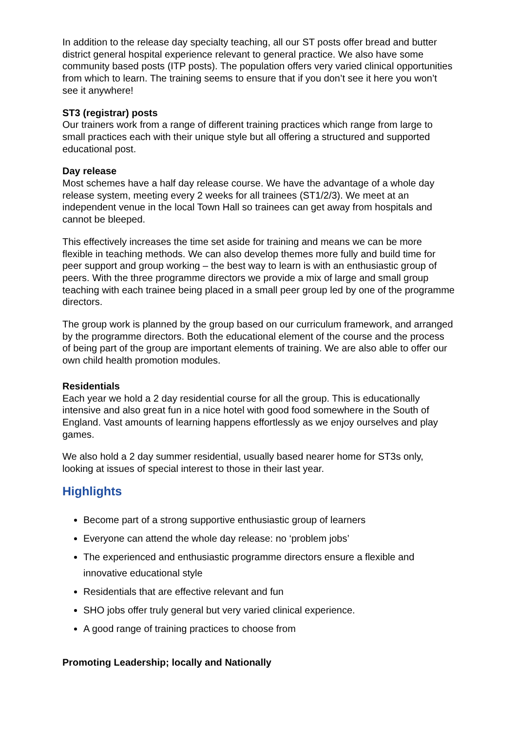In addition to the release day specialty teaching, all our ST posts offer bread and butter district general hospital experience relevant to general practice. We also have some community based posts (ITP posts). The population offers very varied clinical opportunities from which to learn. The training seems to ensure that if you don’t see it here you won’t see it anywhere!
ST3 (registrar) posts
Our trainers work from a range of different training practices which range from large to small practices each with their unique style but all offering a structured and supported educational post.
Day release
Most schemes have a half day release course. We have the advantage of a whole day release system, meeting every 2 weeks for all trainees (ST1/2/3). We meet at an independent venue in the local Town Hall so trainees can get away from hospitals and cannot be bleeped.
This effectively increases the time set aside for training and means we can be more flexible in teaching methods. We can also develop themes more fully and build time for peer support and group working – the best way to learn is with an enthusiastic group of peers. With the three programme directors we provide a mix of large and small group teaching with each trainee being placed in a small peer group led by one of the programme directors.
The group work is planned by the group based on our curriculum framework, and arranged by the programme directors. Both the educational element of the course and the process of being part of the group are important elements of training. We are also able to offer our own child health promotion modules.
Residentials
Each year we hold a 2 day residential course for all the group. This is educationally intensive and also great fun in a nice hotel with good food somewhere in the South of England. Vast amounts of learning happens effortlessly as we enjoy ourselves and play games.
We also hold a 2 day summer residential, usually based nearer home for ST3s only, looking at issues of special interest to those in their last year.
Highlights
Become part of a strong supportive enthusiastic group of learners
Everyone can attend the whole day release: no ‘problem jobs’
The experienced and enthusiastic programme directors ensure a flexible and innovative educational style
Residentials that are effective relevant and fun
SHO jobs offer truly general but very varied clinical experience.
A good range of training practices to choose from
Promoting Leadership; locally and Nationally